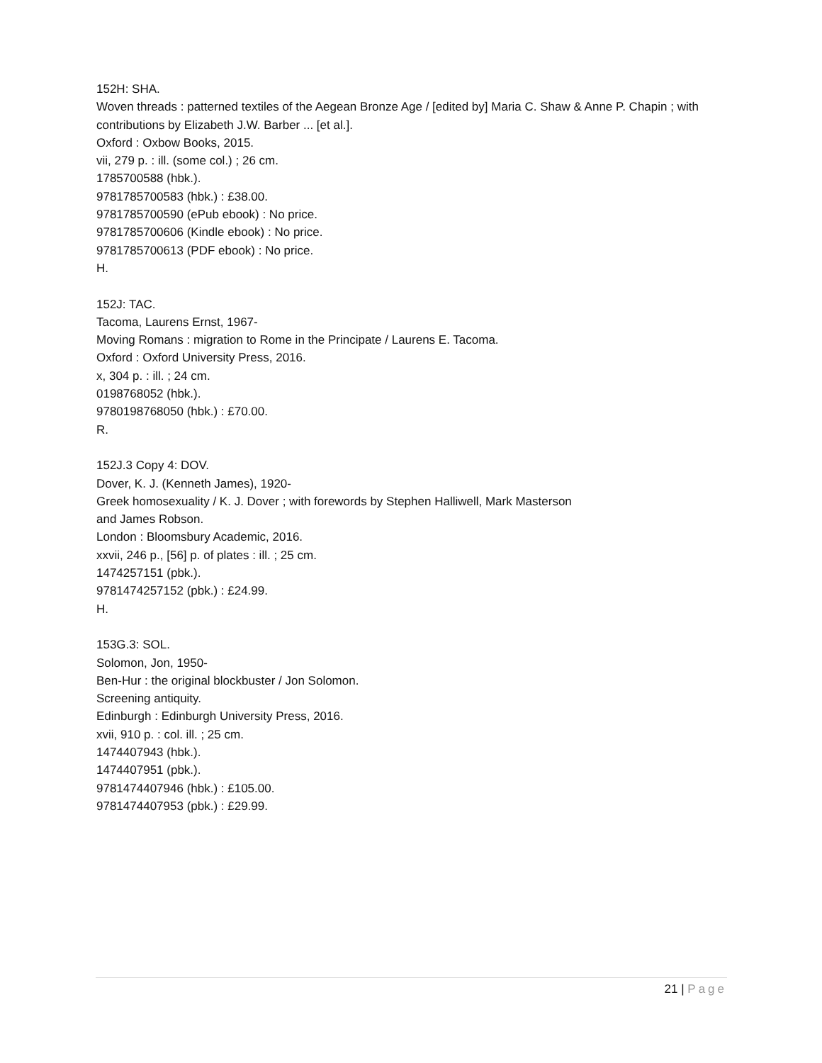152H: SHA.
Woven threads : patterned textiles of the Aegean Bronze Age / [edited by] Maria C. Shaw & Anne P. Chapin ; with contributions by Elizabeth J.W. Barber ... [et al.].
Oxford : Oxbow Books, 2015.
vii, 279 p. : ill. (some col.) ; 26 cm.
1785700588 (hbk.).
9781785700583 (hbk.) : £38.00.
9781785700590 (ePub ebook) : No price.
9781785700606 (Kindle ebook) : No price.
9781785700613 (PDF ebook) : No price.
H.
152J: TAC.
Tacoma, Laurens Ernst, 1967-
Moving Romans : migration to Rome in the Principate / Laurens E. Tacoma.
Oxford : Oxford University Press, 2016.
x, 304 p. : ill. ; 24 cm.
0198768052 (hbk.).
9780198768050 (hbk.) : £70.00.
R.
152J.3 Copy 4: DOV.
Dover, K. J. (Kenneth James), 1920-
Greek homosexuality / K. J. Dover ; with forewords by Stephen Halliwell, Mark Masterson
and James Robson.
London : Bloomsbury Academic, 2016.
xxvii, 246 p., [56] p. of plates : ill. ; 25 cm.
1474257151 (pbk.).
9781474257152 (pbk.) : £24.99.
H.
153G.3: SOL.
Solomon, Jon, 1950-
Ben-Hur : the original blockbuster / Jon Solomon.
Screening antiquity.
Edinburgh : Edinburgh University Press, 2016.
xvii, 910 p. : col. ill. ; 25 cm.
1474407943 (hbk.).
1474407951 (pbk.).
9781474407946 (hbk.) : £105.00.
9781474407953 (pbk.) : £29.99.
21 | Page